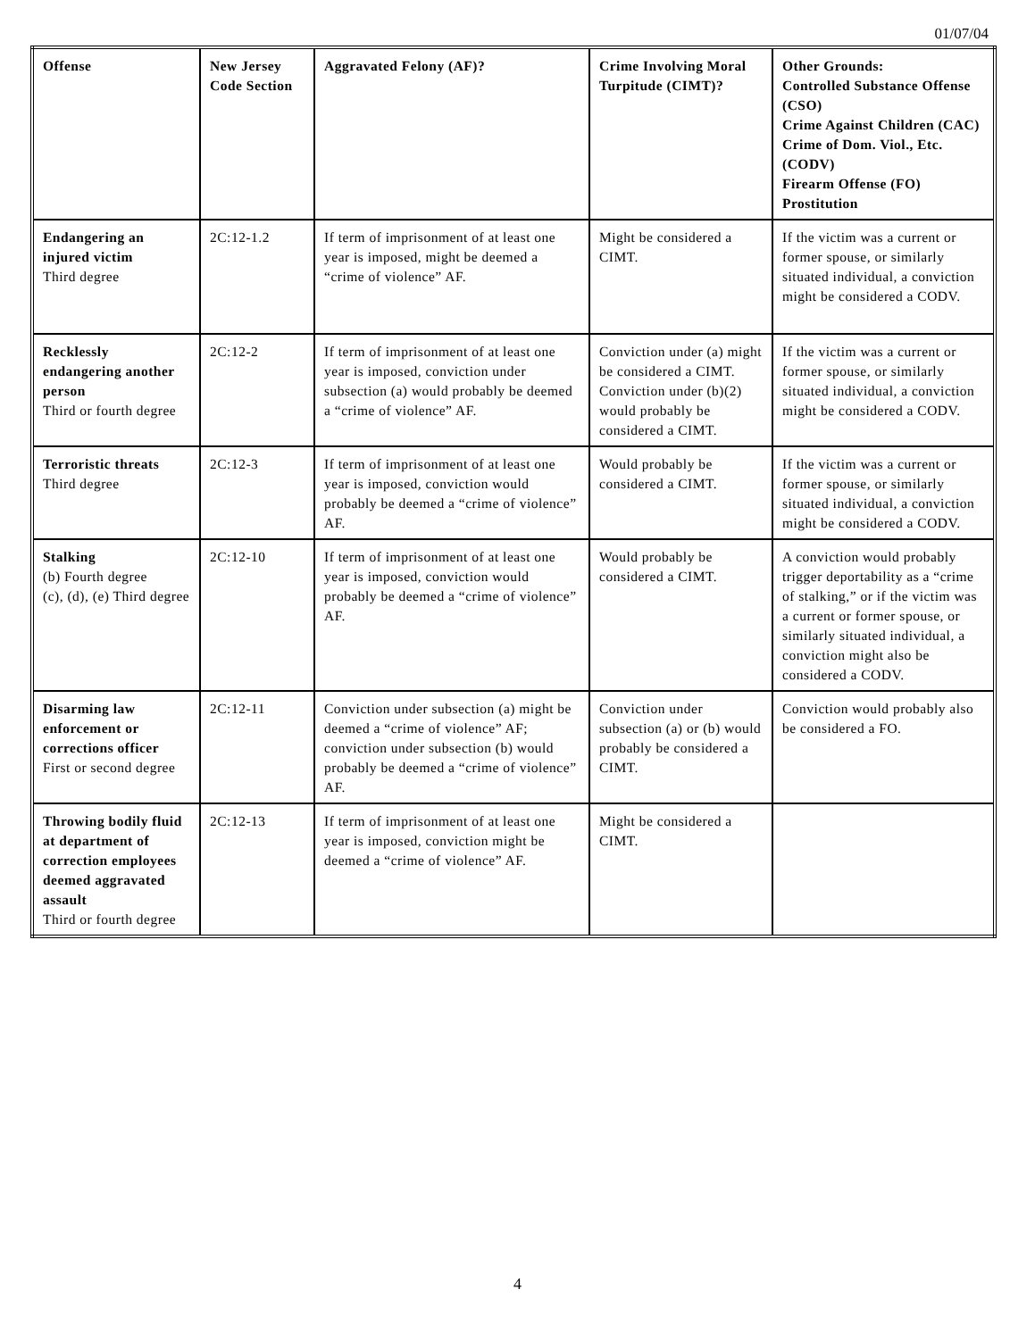01/07/04
| Offense | New Jersey Code Section | Aggravated Felony (AF)? | Crime Involving Moral Turpitude (CIMT)? | Other Grounds: Controlled Substance Offense (CSO) Crime Against Children (CAC) Crime of Dom. Viol., Etc. (CODV) Firearm Offense (FO) Prostitution |
| --- | --- | --- | --- | --- |
| Endangering an injured victim Third degree | 2C:12-1.2 | If term of imprisonment of at least one year is imposed, might be deemed a “crime of violence” AF. | Might be considered a CIMT. | If the victim was a current or former spouse, or similarly situated individual, a conviction might be considered a CODV. |
| Recklessly endangering another person Third or fourth degree | 2C:12-2 | If term of imprisonment of at least one year is imposed, conviction under subsection (a) would probably be deemed a “crime of violence” AF. | Conviction under (a) might be considered a CIMT. Conviction under (b)(2) would probably be considered a CIMT. | If the victim was a current or former spouse, or similarly situated individual, a conviction might be considered a CODV. |
| Terroristic threats Third degree | 2C:12-3 | If term of imprisonment of at least one year is imposed, conviction would probably be deemed a “crime of violence” AF. | Would probably be considered a CIMT. | If the victim was a current or former spouse, or similarly situated individual, a conviction might be considered a CODV. |
| Stalking (b) Fourth degree (c), (d), (e) Third degree | 2C:12-10 | If term of imprisonment of at least one year is imposed, conviction would probably be deemed a “crime of violence” AF. | Would probably be considered a CIMT. | A conviction would probably trigger deportability as a “crime of stalking,” or if the victim was a current or former spouse, or similarly situated individual, a conviction might also be considered a CODV. |
| Disarming law enforcement or corrections officer First or second degree | 2C:12-11 | Conviction under subsection (a) might be deemed a “crime of violence” AF; conviction under subsection (b) would probably be deemed a “crime of violence” AF. | Conviction under subsection (a) or (b) would probably be considered a CIMT. | Conviction would probably also be considered a FO. |
| Throwing bodily fluid at department of correction employees deemed aggravated assault Third or fourth degree | 2C:12-13 | If term of imprisonment of at least one year is imposed, conviction might be deemed a “crime of violence” AF. | Might be considered a CIMT. | |
4